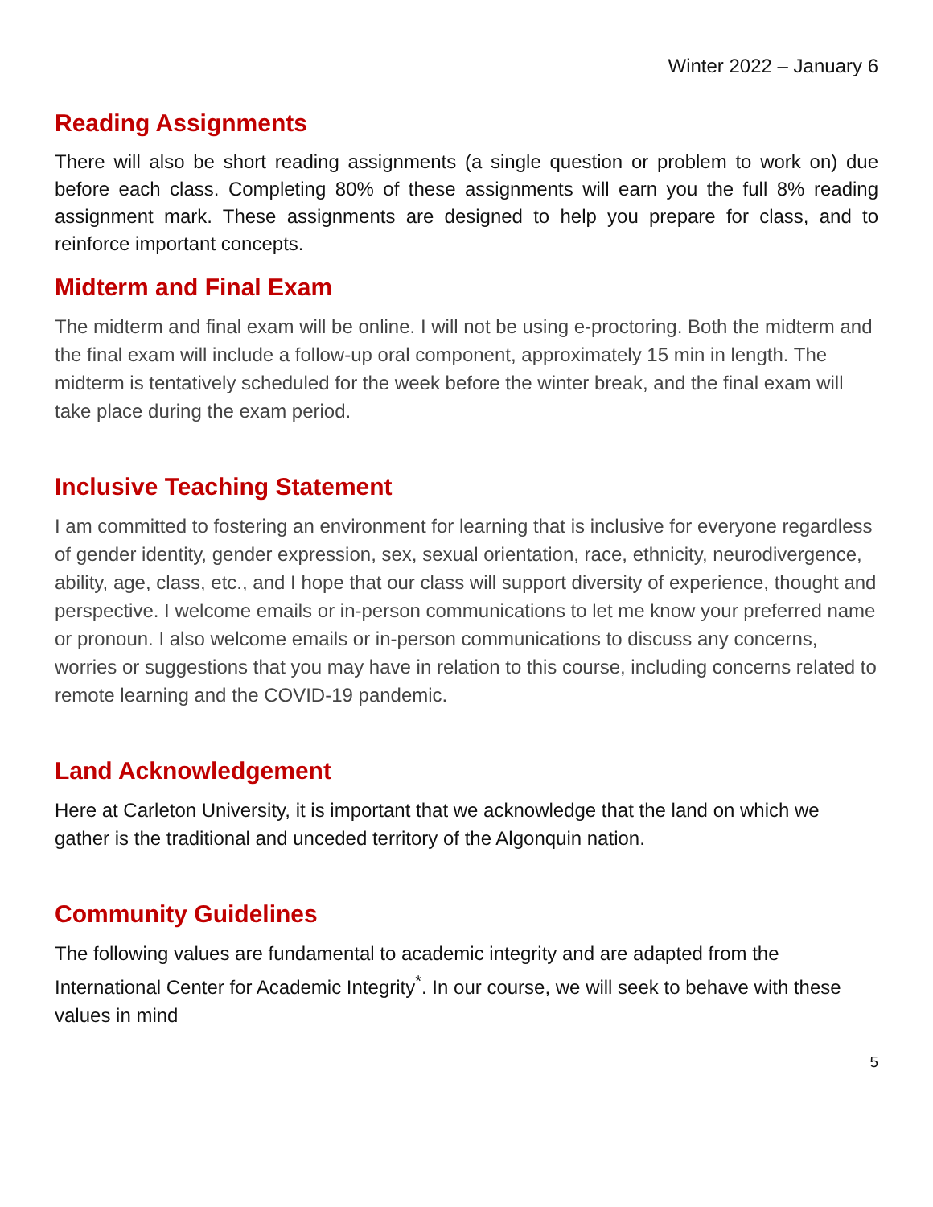Winter 2022 – January 6
Reading Assignments
There will also be short reading assignments (a single question or problem to work on) due before each class. Completing 80% of these assignments will earn you the full 8% reading assignment mark. These assignments are designed to help you prepare for class, and to reinforce important concepts.
Midterm and Final Exam
The midterm and final exam will be online. I will not be using e-proctoring. Both the midterm and the final exam will include a follow-up oral component, approximately 15 min in length. The midterm is tentatively scheduled for the week before the winter break, and the final exam will take place during the exam period.
Inclusive Teaching Statement
I am committed to fostering an environment for learning that is inclusive for everyone regardless of gender identity, gender expression, sex, sexual orientation, race, ethnicity, neurodivergence, ability, age, class, etc., and I hope that our class will support diversity of experience, thought and perspective. I welcome emails or in-person communications to let me know your preferred name or pronoun. I also welcome emails or in-person communications to discuss any concerns, worries or suggestions that you may have in relation to this course, including concerns related to remote learning and the COVID-19 pandemic.
Land Acknowledgement
Here at Carleton University, it is important that we acknowledge that the land on which we gather is the traditional and unceded territory of the Algonquin nation.
Community Guidelines
The following values are fundamental to academic integrity and are adapted from the International Center for Academic Integrity<sup>*</sup>. In our course, we will seek to behave with these values in mind
5